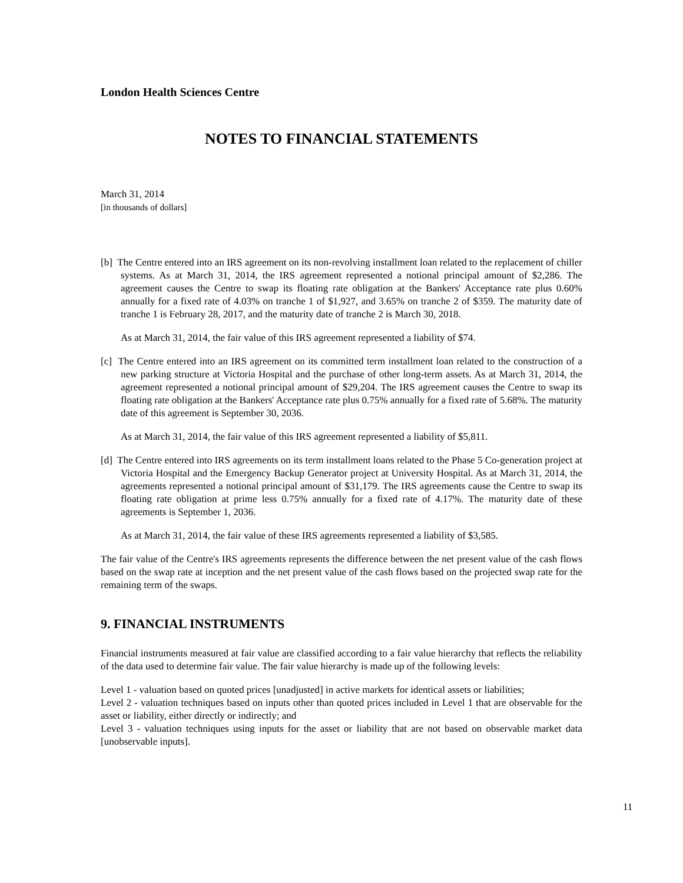London Health Sciences Centre
NOTES TO FINANCIAL STATEMENTS
March 31, 2014
[in thousands of dollars]
[b] The Centre entered into an IRS agreement on its non-revolving installment loan related to the replacement of chiller systems. As at March 31, 2014, the IRS agreement represented a notional principal amount of $2,286. The agreement causes the Centre to swap its floating rate obligation at the Bankers' Acceptance rate plus 0.60% annually for a fixed rate of 4.03% on tranche 1 of $1,927, and 3.65% on tranche 2 of $359. The maturity date of tranche 1 is February 28, 2017, and the maturity date of tranche 2 is March 30, 2018.
As at March 31, 2014, the fair value of this IRS agreement represented a liability of $74.
[c] The Centre entered into an IRS agreement on its committed term installment loan related to the construction of a new parking structure at Victoria Hospital and the purchase of other long-term assets. As at March 31, 2014, the agreement represented a notional principal amount of $29,204. The IRS agreement causes the Centre to swap its floating rate obligation at the Bankers' Acceptance rate plus 0.75% annually for a fixed rate of 5.68%. The maturity date of this agreement is September 30, 2036.
As at March 31, 2014, the fair value of this IRS agreement represented a liability of $5,811.
[d] The Centre entered into IRS agreements on its term installment loans related to the Phase 5 Co-generation project at Victoria Hospital and the Emergency Backup Generator project at University Hospital. As at March 31, 2014, the agreements represented a notional principal amount of $31,179. The IRS agreements cause the Centre to swap its floating rate obligation at prime less 0.75% annually for a fixed rate of 4.17%. The maturity date of these agreements is September 1, 2036.
As at March 31, 2014, the fair value of these IRS agreements represented a liability of $3,585.
The fair value of the Centre's IRS agreements represents the difference between the net present value of the cash flows based on the swap rate at inception and the net present value of the cash flows based on the projected swap rate for the remaining term of the swaps.
9. FINANCIAL INSTRUMENTS
Financial instruments measured at fair value are classified according to a fair value hierarchy that reflects the reliability of the data used to determine fair value. The fair value hierarchy is made up of the following levels:
Level 1 - valuation based on quoted prices [unadjusted] in active markets for identical assets or liabilities;
Level 2 - valuation techniques based on inputs other than quoted prices included in Level 1 that are observable for the asset or liability, either directly or indirectly; and
Level 3 - valuation techniques using inputs for the asset or liability that are not based on observable market data [unobservable inputs].
11